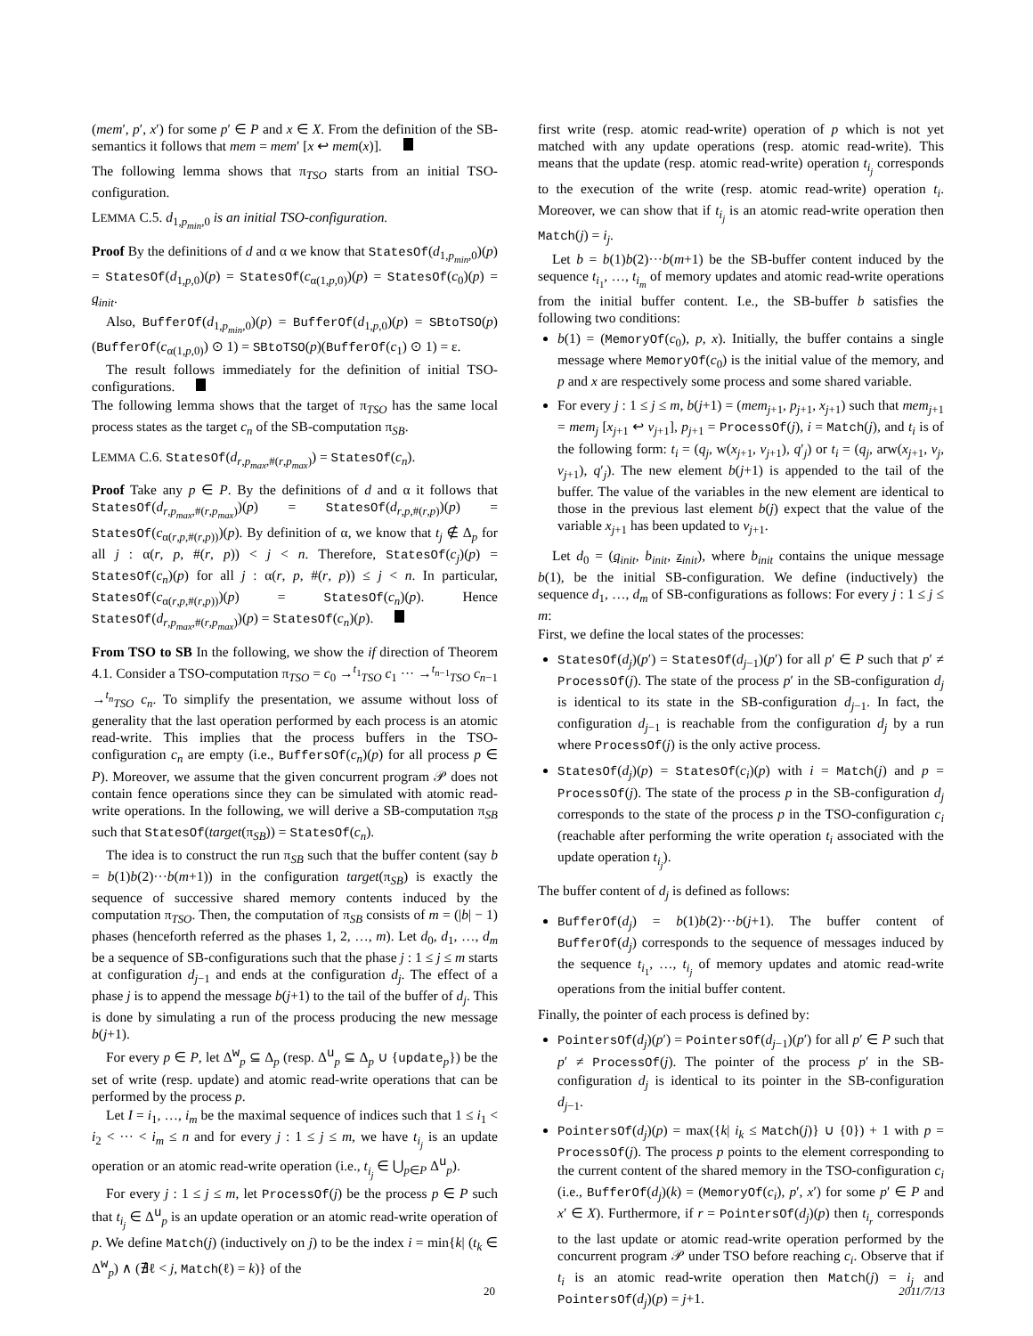(mem′, p′, x′) for some p′ ∈ P and x ∈ X. From the definition of the SB-semantics it follows that mem = mem′ [x ↩ mem(x)].
The following lemma shows that π<sub>TSO</sub> starts from an initial TSO-configuration.
LEMMA C.5. d<sub>1,p<sub>min</sub>,0</sub> is an initial TSO-configuration.
Proof By the definitions of d and α we know that StatesOf(d<sub>1,p<sub>min</sub>,0</sub>)(p) = StatesOf(d<sub>1,p,0</sub>)(p) = StatesOf(c<sub>α(1,p,0)</sub>)(p) = StatesOf(c<sub>0</sub>)(p) = q<sub>init</sub>.
Also, BufferOf(d<sub>1,p<sub>min</sub>,0</sub>)(p) = BufferOf(d<sub>1,p,0</sub>)(p) = SBtoTSO(p)(BufferOf(c<sub>α(1,p,0)</sub>) ⊙ 1) = SBtoTSO(p)(BufferOf(c<sub>1</sub>) ⊙ 1) = ε.
The result follows immediately for the definition of initial TSO-configurations.
The following lemma shows that the target of π<sub>TSO</sub> has the same local process states as the target c<sub>n</sub> of the SB-computation π<sub>SB</sub>.
LEMMA C.6. StatesOf(d<sub>r,p<sub>max</sub>,#(r,p<sub>max</sub>)</sub>) = StatesOf(c<sub>n</sub>).
Proof Take any p ∈ P. By the definitions of d and α it follows that StatesOf(d<sub>r,p<sub>max</sub>,#(r,p<sub>max</sub>)</sub>)(p) = StatesOf(d<sub>r,p,#(r,p)</sub>)(p) = StatesOf(c<sub>α(r,p,#(r,p))</sub>)(p). By definition of α, we know that t<sub>j</sub> ∉ Δ<sub>p</sub> for all j : α(r, p, #(r, p)) < j < n. Therefore, StatesOf(c<sub>j</sub>)(p) = StatesOf(c<sub>n</sub>)(p) for all j : α(r, p, #(r, p)) ≤ j < n. In particular, StatesOf(c<sub>α(r,p,#(r,p))</sub>)(p) = StatesOf(c<sub>n</sub>)(p). Hence StatesOf(d<sub>r,p<sub>max</sub>,#(r,p<sub>max</sub>)</sub>)(p) = StatesOf(c<sub>n</sub>)(p).
From TSO to SB In the following, we show the if direction of Theorem 4.1. Consider a TSO-computation π<sub>TSO</sub> = c<sub>0</sub> →<sup>t<sub>1</sub></sup><sub>TSO</sub> c<sub>1</sub> ··· →<sup>t<sub>n−1</sub></sup><sub>TSO</sub> c<sub>n−1</sub> →<sup>t<sub>n</sub></sup><sub>TSO</sub> c<sub>n</sub>. To simplify the presentation, we assume without loss of generality that the last operation performed by each process is an atomic read-write. This implies that the process buffers in the TSO-configuration c<sub>n</sub> are empty (i.e., BuffersOf(c<sub>n</sub>)(p) for all process p ∈ P). Moreover, we assume that the given concurrent program 𝒫 does not contain fence operations since they can be simulated with atomic read-write operations. In the following, we will derive a SB-computation π<sub>SB</sub> such that StatesOf(target(π<sub>SB</sub>)) = StatesOf(c<sub>n</sub>).
The idea is to construct the run π<sub>SB</sub> such that the buffer content (say b = b(1)b(2)···b(m+1)) in the configuration target(π<sub>SB</sub>) is exactly the sequence of successive shared memory contents induced by the computation π<sub>TSO</sub>. Then, the computation of π<sub>SB</sub> consists of m = (|b| − 1) phases (henceforth referred as the phases 1, 2, …, m). Let d<sub>0</sub>, d<sub>1</sub>, …, d<sub>m</sub> be a sequence of SB-configurations such that the phase j : 1 ≤ j ≤ m starts at configuration d<sub>j−1</sub> and ends at the configuration d<sub>j</sub>. The effect of a phase j is to append the message b(j+1) to the tail of the buffer of d<sub>j</sub>. This is done by simulating a run of the process producing the new message b(j+1).
For every p ∈ P, let Δ<sup>w</sup><sub>p</sub> ⊆ Δ<sub>p</sub> (resp. Δ<sup>u</sup><sub>p</sub> ⊆ Δ<sub>p</sub> ∪ {update<sub>p</sub>}) be the set of write (resp. update) and atomic read-write operations that can be performed by the process p.
Let I = i<sub>1</sub>, …, i<sub>m</sub> be the maximal sequence of indices such that 1 ≤ i<sub>1</sub> < i<sub>2</sub> < ··· < i<sub>m</sub> ≤ n and for every j : 1 ≤ j ≤ m, we have t<sub>i<sub>j</sub></sub> is an update operation or an atomic read-write operation (i.e., t<sub>i<sub>j</sub></sub> ∈ ⋃<sub>p∈P</sub> Δ<sup>u</sup><sub>p</sub>).
For every j : 1 ≤ j ≤ m, let ProcessOf(j) be the process p ∈ P such that t<sub>i<sub>j</sub></sub> ∈ Δ<sup>u</sup><sub>p</sub> is an update operation or an atomic read-write operation of p. We define Match(j) (inductively on j) to be the index i = min{k| (t<sub>k</sub> ∈ Δ<sup>w</sup><sub>p</sub>) ∧ (∄ℓ < j, Match(ℓ) = k)} of the
first write (resp. atomic read-write) operation of p which is not yet matched with any update operations (resp. atomic read-write). This means that the update (resp. atomic read-write) operation t<sub>i<sub>j</sub></sub> corresponds to the execution of the write (resp. atomic read-write) operation t<sub>i</sub>. Moreover, we can show that if t<sub>i<sub>j</sub></sub> is an atomic read-write operation then Match(j) = i<sub>j</sub>.
Let b = b(1)b(2)···b(m+1) be the SB-buffer content induced by the sequence t<sub>i<sub>1</sub></sub>, …, t<sub>i<sub>m</sub></sub> of memory updates and atomic read-write operations from the initial buffer content. I.e., the SB-buffer b satisfies the following two conditions:
b(1) = (MemoryOf(c<sub>0</sub>), p, x). Initially, the buffer contains a single message where MemoryOf(c<sub>0</sub>) is the initial value of the memory, and p and x are respectively some process and some shared variable.
For every j : 1 ≤ j ≤ m, b(j+1) = (mem<sub>j+1</sub>, p<sub>j+1</sub>, x<sub>j+1</sub>) such that mem<sub>j+1</sub> = mem<sub>j</sub> [x<sub>j+1</sub> ↩ v<sub>j+1</sub>], p<sub>j+1</sub> = ProcessOf(j), i = Match(j), and t<sub>i</sub> is of the following form: t<sub>i</sub> = (q<sub>j</sub>, w(x<sub>j+1</sub>, v<sub>j+1</sub>), q′<sub>j</sub>) or t<sub>i</sub> = (q<sub>j</sub>, arw(x<sub>j+1</sub>, v<sub>j</sub>, v<sub>j+1</sub>), q′<sub>j</sub>). The new element b(j+1) is appended to the tail of the buffer. The value of the variables in the new element are identical to those in the previous last element b(j) expect that the value of the variable x<sub>j+1</sub> has been updated to v<sub>j+1</sub>.
Let d<sub>0</sub> = (q<sub>init</sub>, b<sub>init</sub>, z<sub>init</sub>), where b<sub>init</sub> contains the unique message b(1), be the initial SB-configuration. We define (inductively) the sequence d<sub>1</sub>, …, d<sub>m</sub> of SB-configurations as follows: For every j : 1 ≤ j ≤ m:
First, we define the local states of the processes:
StatesOf(d<sub>j</sub>)(p′) = StatesOf(d<sub>j−1</sub>)(p′) for all p′ ∈ P such that p′ ≠ ProcessOf(j). The state of the process p′ in the SB-configuration d<sub>j</sub> is identical to its state in the SB-configuration d<sub>j−1</sub>. In fact, the configuration d<sub>j−1</sub> is reachable from the configuration d<sub>j</sub> by a run where ProcessOf(j) is the only active process.
StatesOf(d<sub>j</sub>)(p) = StatesOf(c<sub>i</sub>)(p) with i = Match(j) and p = ProcessOf(j). The state of the process p in the SB-configuration d<sub>j</sub> corresponds to the state of the process p in the TSO-configuration c<sub>i</sub> (reachable after performing the write operation t<sub>i</sub> associated with the update operation t<sub>i<sub>j</sub></sub>).
The buffer content of d<sub>j</sub> is defined as follows:
BufferOf(d<sub>j</sub>) = b(1)b(2)···b(j+1). The buffer content of BufferOf(d<sub>j</sub>) corresponds to the sequence of messages induced by the sequence t<sub>i<sub>1</sub></sub>, …, t<sub>i<sub>j</sub></sub> of memory updates and atomic read-write operations from the initial buffer content.
Finally, the pointer of each process is defined by:
PointersOf(d<sub>j</sub>)(p′) = PointersOf(d<sub>j−1</sub>)(p′) for all p′ ∈ P such that p′ ≠ ProcessOf(j). The pointer of the process p′ in the SB-configuration d<sub>j</sub> is identical to its pointer in the SB-configuration d<sub>j−1</sub>.
PointersOf(d<sub>j</sub>)(p) = max({k| i<sub>k</sub> ≤ Match(j)} ∪ {0}) + 1 with p = ProcessOf(j). The process p points to the element corresponding to the current content of the shared memory in the TSO-configuration c<sub>i</sub> (i.e., BufferOf(d<sub>j</sub>)(k) = (MemoryOf(c<sub>i</sub>), p′, x′) for some p′ ∈ P and x′ ∈ X). Furthermore, if r = PointersOf(d<sub>j</sub>)(p) then t<sub>i<sub>r</sub></sub> corresponds to the last update or atomic read-write operation performed by the concurrent program 𝒫 under TSO before reaching c<sub>i</sub>. Observe that if t<sub>i</sub> is an atomic read-write operation then Match(j) = i<sub>j</sub> and PointersOf(d<sub>j</sub>)(p) = j+1.
20 2011/7/13